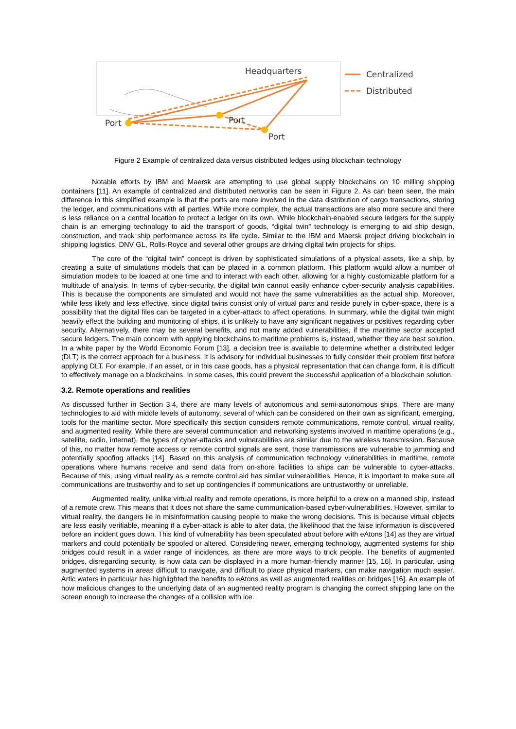Headquarters
Port
Port
Port
Centralized
Distributed
Figure 2 Example of centralized data versus distributed ledges using blockchain technology
Notable efforts by IBM and Maersk are attempting to use global supply blockchains on 10 milling shipping containers [11]. An example of centralized and distributed networks can be seen in Figure 2. As can been seen, the main difference in this simplified example is that the ports are more involved in the data distribution of cargo transactions, storing the ledger, and communications with all parties. While more complex, the actual transactions are also more secure and there is less reliance on a central location to protect a ledger on its own. While blockchain-enabled secure ledgers for the supply chain is an emerging technology to aid the transport of goods, “digital twin” technology is emerging to aid ship design, construction, and track ship performance across its life cycle. Similar to the IBM and Maersk project driving blockchain in shipping logistics, DNV GL, Rolls-Royce and several other groups are driving digital twin projects for ships.
The core of the “digital twin” concept is driven by sophisticated simulations of a physical assets, like a ship, by creating a suite of simulations models that can be placed in a common platform. This platform would allow a number of simulation models to be loaded at one time and to interact with each other, allowing for a highly customizable platform for a multitude of analysis. In terms of cyber-security, the digital twin cannot easily enhance cyber-security analysis capabilities. This is because the components are simulated and would not have the same vulnerabilities as the actual ship. Moreover, while less likely and less effective, since digital twins consist only of virtual parts and reside purely in cyber-space, there is a possibility that the digital files can be targeted in a cyber-attack to affect operations. In summary, while the digital twin might heavily effect the building and monitoring of ships, it is unlikely to have any significant negatives or positives regarding cyber security. Alternatively, there may be several benefits, and not many added vulnerabilities, if the maritime sector accepted secure ledgers. The main concern with applying blockchains to maritime problems is, instead, whether they are best solution. In a white paper by the World Economic Forum [13], a decision tree is available to determine whether a distributed ledger (DLT) is the correct approach for a business. It is advisory for individual businesses to fully consider their problem first before applying DLT. For example, if an asset, or in this case goods, has a physical representation that can change form, it is difficult to effectively manage on a blockchains. In some cases, this could prevent the successful application of a blockchain solution.
3.2. Remote operations and realities
As discussed further in Section 3.4, there are many levels of autonomous and semi-autonomous ships. There are many technologies to aid with middle levels of autonomy, several of which can be considered on their own as significant, emerging, tools for the maritime sector. More specifically this section considers remote communications, remote control, virtual reality, and augmented reality. While there are several communication and networking systems involved in maritime operations (e.g., satellite, radio, internet), the types of cyber-attacks and vulnerabilities are similar due to the wireless transmission. Because of this, no matter how remote access or remote control signals are sent, those transmissions are vulnerable to jamming and potentially spoofing attacks [14]. Based on this analysis of communication technology vulnerabilities in maritime, remote operations where humans receive and send data from on-shore facilities to ships can be vulnerable to cyber-attacks. Because of this, using virtual reality as a remote control aid has similar vulnerabilities. Hence, it is important to make sure all communications are trustworthy and to set up contingencies if communications are untrustworthy or unreliable.
Augmented reality, unlike virtual reality and remote operations, is more helpful to a crew on a manned ship, instead of a remote crew. This means that it does not share the same communication-based cyber-vulnerabilities. However, similar to virtual reality, the dangers lie in misinformation causing people to make the wrong decisions. This is because virtual objects are less easily verifiable, meaning if a cyber-attack is able to alter data, the likelihood that the false information is discovered before an incident goes down. This kind of vulnerability has been speculated about before with eAtons [14] as they are virtual markers and could potentially be spoofed or altered. Considering newer, emerging technology, augmented systems for ship bridges could result in a wider range of incidences, as there are more ways to trick people. The benefits of augmented bridges, disregarding security, is how data can be displayed in a more human-friendly manner [15, 16]. In particular, using augmented systems in areas difficult to navigate, and difficult to place physical markers, can make navigation much easier. Artic waters in particular has highlighted the benefits to eAtons as well as augmented realities on bridges [16]. An example of how malicious changes to the underlying data of an augmented reality program is changing the correct shipping lane on the screen enough to increase the changes of a collision with ice.